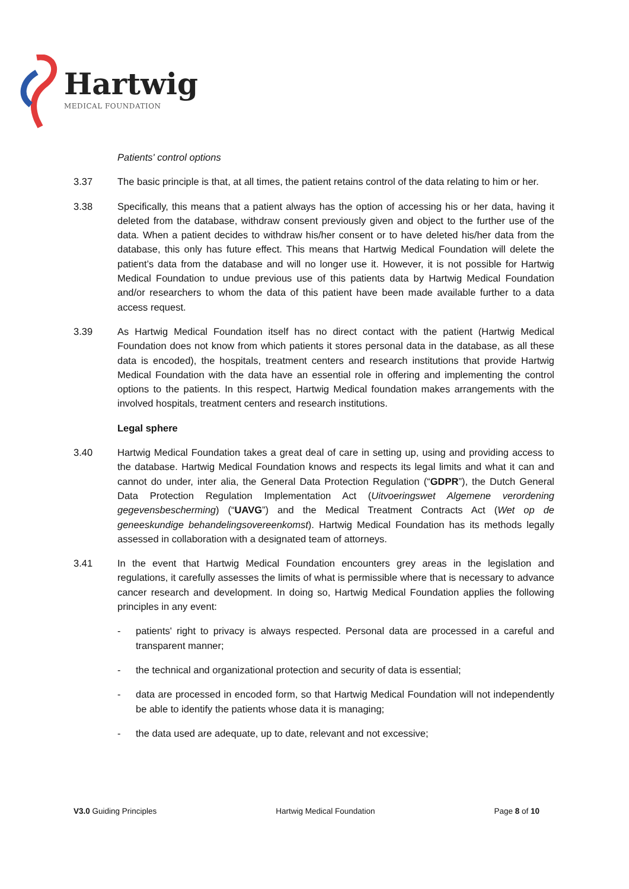Hartwig
MEDICAL FOUNDATION
Patients' control options
3.37 The basic principle is that, at all times, the patient retains control of the data relating to him or her.
3.38 Specifically, this means that a patient always has the option of accessing his or her data, having it deleted from the database, withdraw consent previously given and object to the further use of the data. When a patient decides to withdraw his/her consent or to have deleted his/her data from the database, this only has future effect. This means that Hartwig Medical Foundation will delete the patient’s data from the database and will no longer use it. However, it is not possible for Hartwig Medical Foundation to undue previous use of this patients data by Hartwig Medical Foundation and/or researchers to whom the data of this patient have been made available further to a data access request.
3.39 As Hartwig Medical Foundation itself has no direct contact with the patient (Hartwig Medical Foundation does not know from which patients it stores personal data in the database, as all these data is encoded), the hospitals, treatment centers and research institutions that provide Hartwig Medical Foundation with the data have an essential role in offering and implementing the control options to the patients. In this respect, Hartwig Medical foundation makes arrangements with the involved hospitals, treatment centers and research institutions.
Legal sphere
3.40 Hartwig Medical Foundation takes a great deal of care in setting up, using and providing access to the database. Hartwig Medical Foundation knows and respects its legal limits and what it can and cannot do under, inter alia, the General Data Protection Regulation (“GDPR”), the Dutch General Data Protection Regulation Implementation Act (Uitvoeringswet Algemene verordening gegevensbescherming) (“UAVG”) and the Medical Treatment Contracts Act (Wet op de geneeskundige behandelingsovereenkomst). Hartwig Medical Foundation has its methods legally assessed in collaboration with a designated team of attorneys.
3.41 In the event that Hartwig Medical Foundation encounters grey areas in the legislation and regulations, it carefully assesses the limits of what is permissible where that is necessary to advance cancer research and development. In doing so, Hartwig Medical Foundation applies the following principles in any event:
- patients' right to privacy is always respected. Personal data are processed in a careful and transparent manner;
- the technical and organizational protection and security of data is essential;
- data are processed in encoded form, so that Hartwig Medical Foundation will not independently be able to identify the patients whose data it is managing;
- the data used are adequate, up to date, relevant and not excessive;
V3.0 Guiding Principles Hartwig Medical Foundation Page 8 of 10